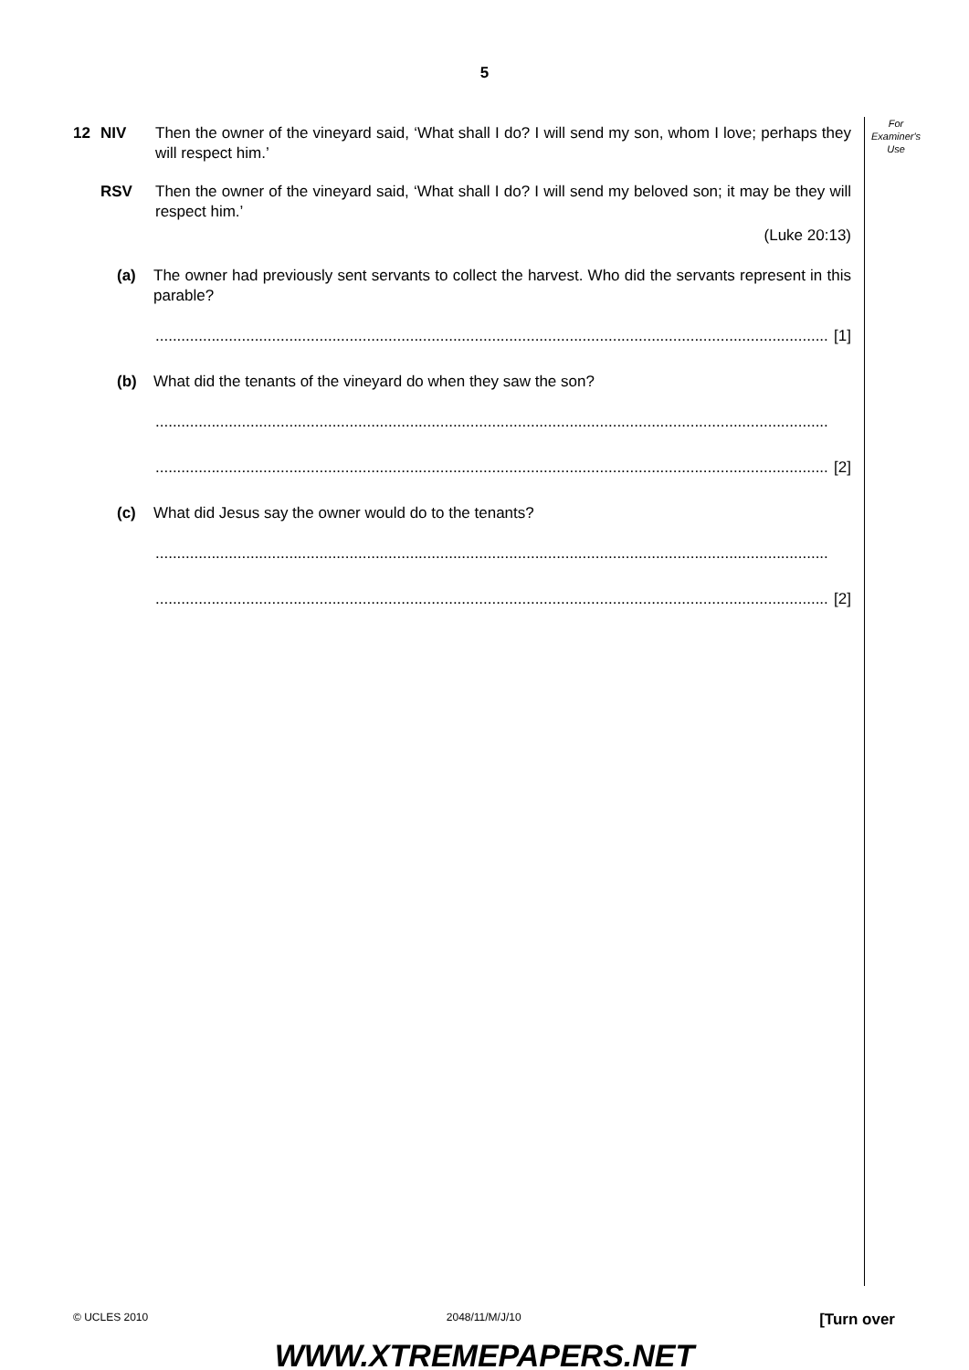5
For
Examiner's
Use
12 NIV Then the owner of the vineyard said, ‘What shall I do? I will send my son, whom I love; perhaps they will respect him.’
RSV Then the owner of the vineyard said, ‘What shall I do? I will send my beloved son; it may be they will respect him.’
(Luke 20:13)
(a) The owner had previously sent servants to collect the harvest. Who did the servants represent in this parable?
............................................................................................................................................................ [1]
(b) What did the tenants of the vineyard do when they saw the son?
............................................................................................................................................................
............................................................................................................................................................ [2]
(c) What did Jesus say the owner would do to the tenants?
............................................................................................................................................................
............................................................................................................................................................ [2]
© UCLES 2010 2048/11/M/J/10 [Turn over
WWW.XTREMEPAPERS.NET